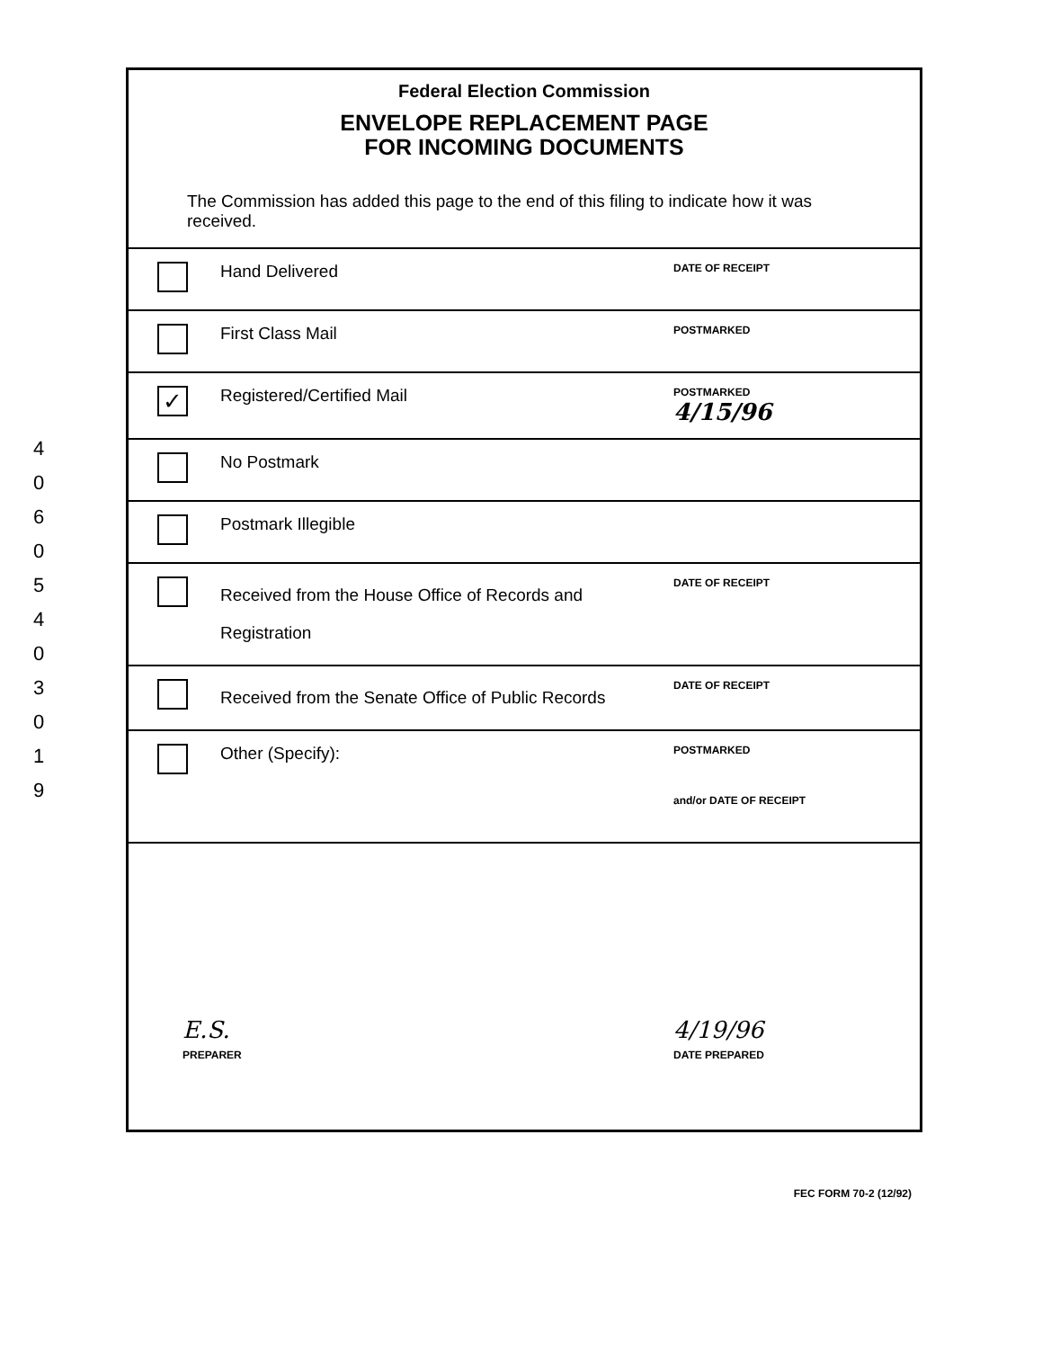4
0
6
0
5
4
0
3
0
1
9
Federal Election Commission
ENVELOPE REPLACEMENT PAGE
FOR INCOMING DOCUMENTS
The Commission has added this page to the end of this filing to indicate how it was received.
| | Hand Delivered | DATE OF RECEIPT |
| | First Class Mail | POSTMARKED |
| ✓ | Registered/Certified Mail | POSTMARKED 4/15/96 |
| | No Postmark | |
| | Postmark Illegible | |
| | Received from the House Office of Records and Registration | DATE OF RECEIPT |
| | Received from the Senate Office of Public Records | DATE OF RECEIPT |
| | Other (Specify): | POSTMARKED and/or DATE OF RECEIPT |
| E.S. PREPARER | | 4/19/96 DATE PREPARED |
FEC FORM 70-2 (12/92)